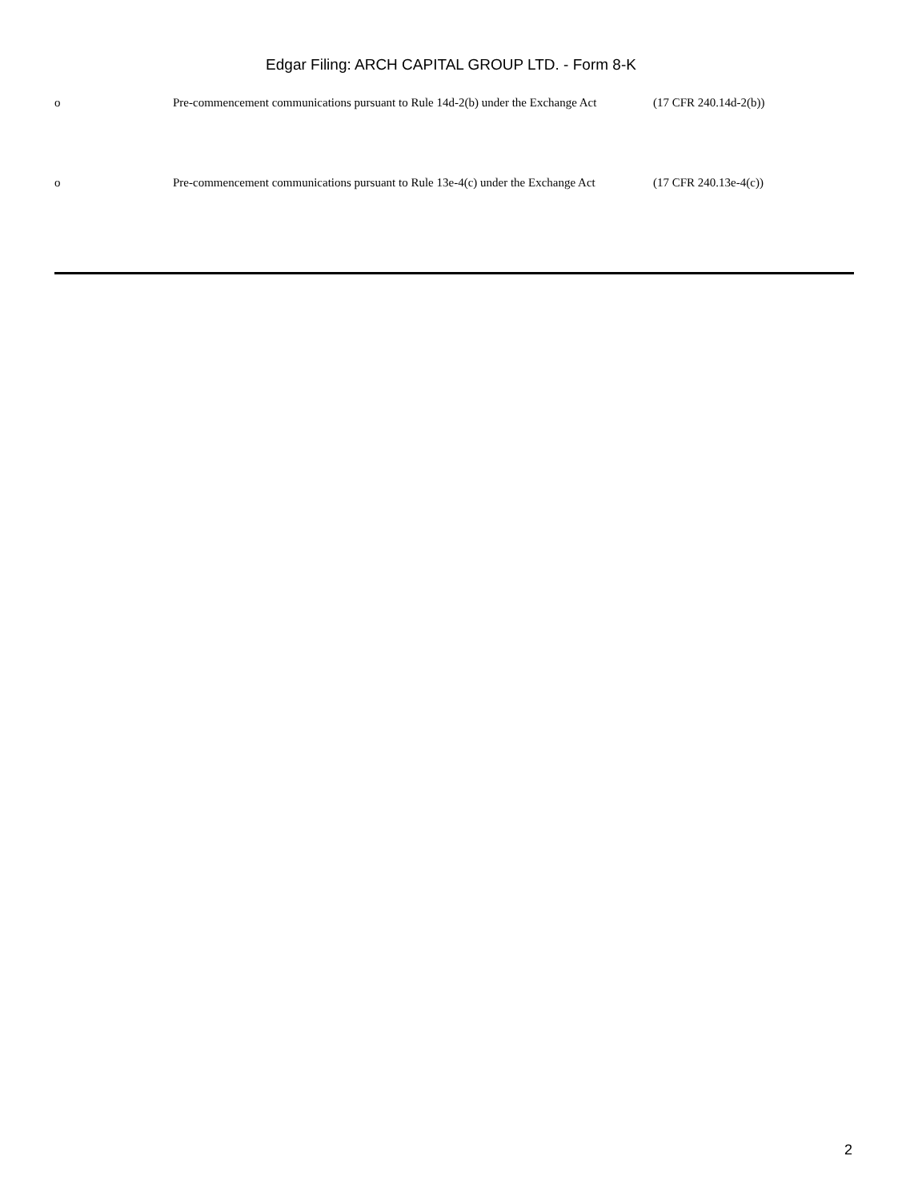Edgar Filing: ARCH CAPITAL GROUP LTD. - Form 8-K
o Pre-commencement communications pursuant to Rule 14d-2(b) under the Exchange Act (17 CFR 240.14d-2(b))
o Pre-commencement communications pursuant to Rule 13e-4(c) under the Exchange Act (17 CFR 240.13e-4(c))
2